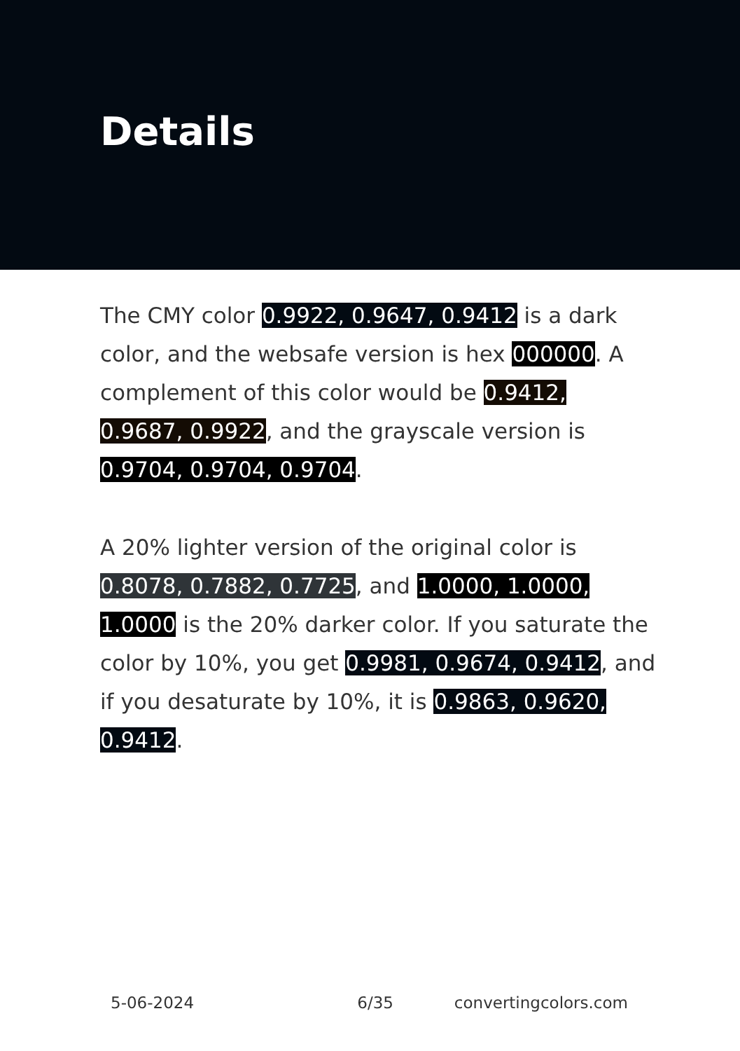Details
The CMY color 0.9922, 0.9647, 0.9412 is a dark color, and the websafe version is hex 000000. A complement of this color would be 0.9412, 0.9687, 0.9922, and the grayscale version is 0.9704, 0.9704, 0.9704.
A 20% lighter version of the original color is 0.8078, 0.7882, 0.7725, and 1.0000, 1.0000, 1.0000 is the 20% darker color. If you saturate the color by 10%, you get 0.9981, 0.9674, 0.9412, and if you desaturate by 10%, it is 0.9863, 0.9620, 0.9412.
5-06-2024 6/35 convertingcolors.com